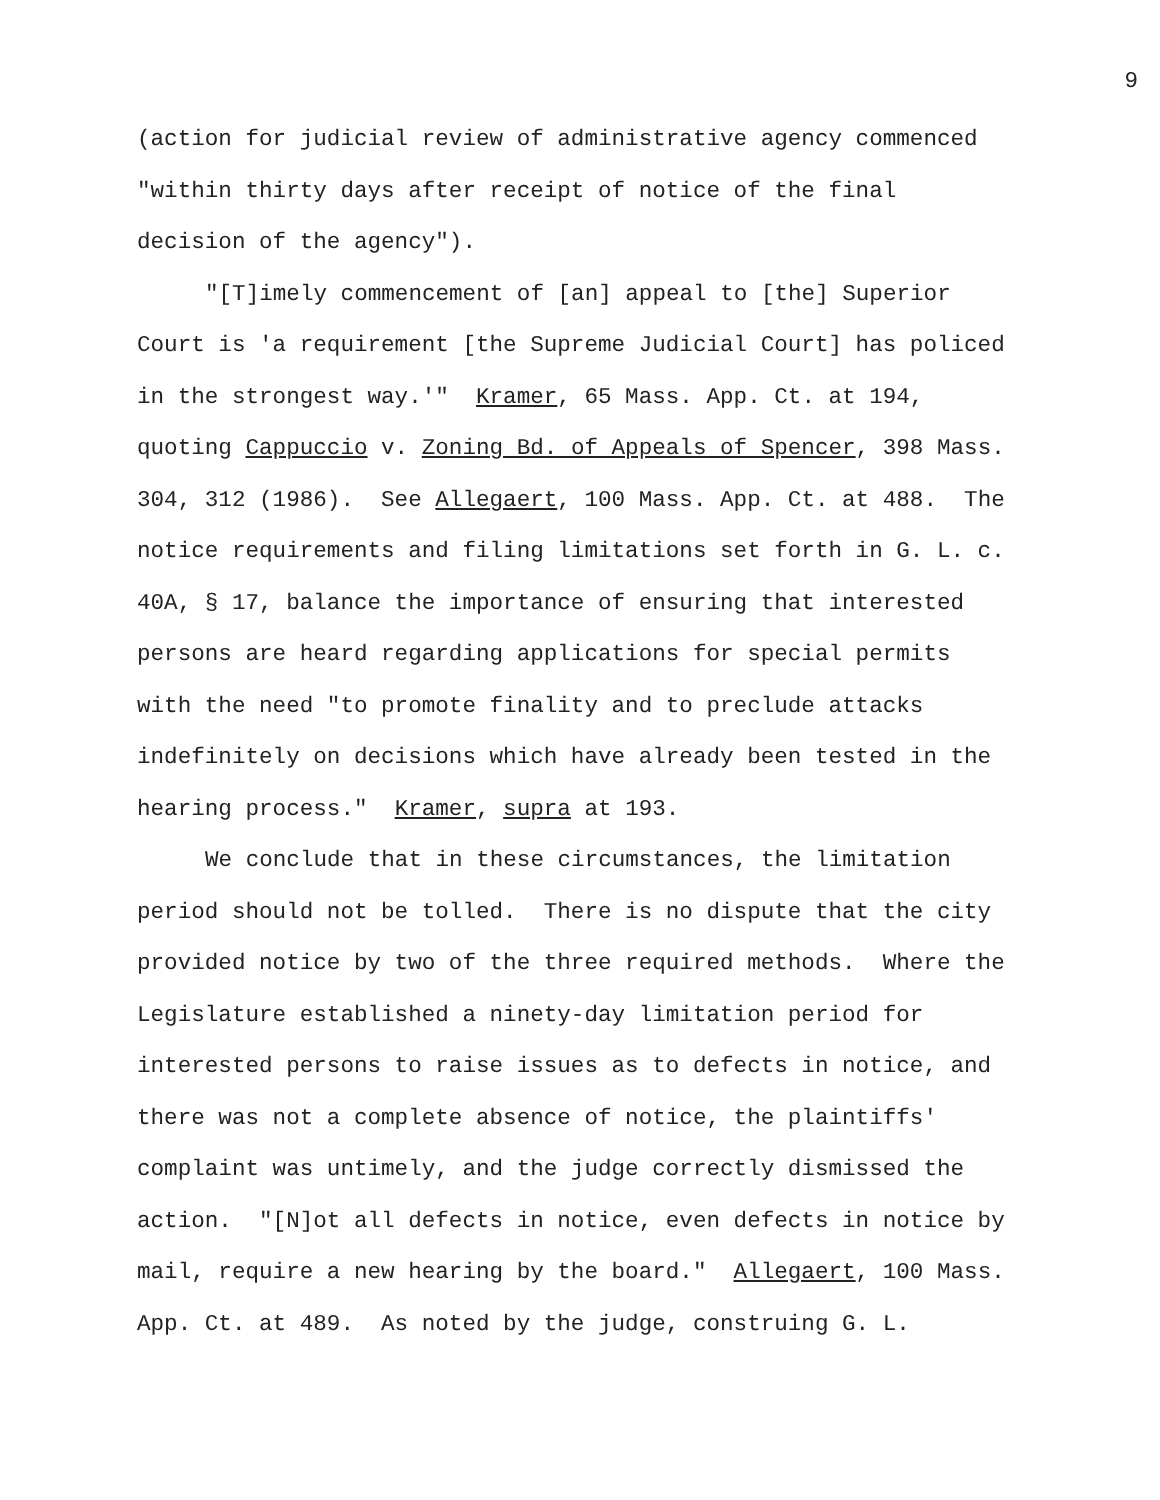9
(action for judicial review of administrative agency commenced "within thirty days after receipt of notice of the final decision of the agency").
"[T]imely commencement of [an] appeal to [the] Superior Court is 'a requirement [the Supreme Judicial Court] has policed in the strongest way.'" Kramer, 65 Mass. App. Ct. at 194, quoting Cappuccio v. Zoning Bd. of Appeals of Spencer, 398 Mass. 304, 312 (1986). See Allegaert, 100 Mass. App. Ct. at 488. The notice requirements and filing limitations set forth in G. L. c. 40A, § 17, balance the importance of ensuring that interested persons are heard regarding applications for special permits with the need "to promote finality and to preclude attacks indefinitely on decisions which have already been tested in the hearing process." Kramer, supra at 193.
We conclude that in these circumstances, the limitation period should not be tolled. There is no dispute that the city provided notice by two of the three required methods. Where the Legislature established a ninety-day limitation period for interested persons to raise issues as to defects in notice, and there was not a complete absence of notice, the plaintiffs' complaint was untimely, and the judge correctly dismissed the action. "[N]ot all defects in notice, even defects in notice by mail, require a new hearing by the board." Allegaert, 100 Mass. App. Ct. at 489. As noted by the judge, construing G. L.